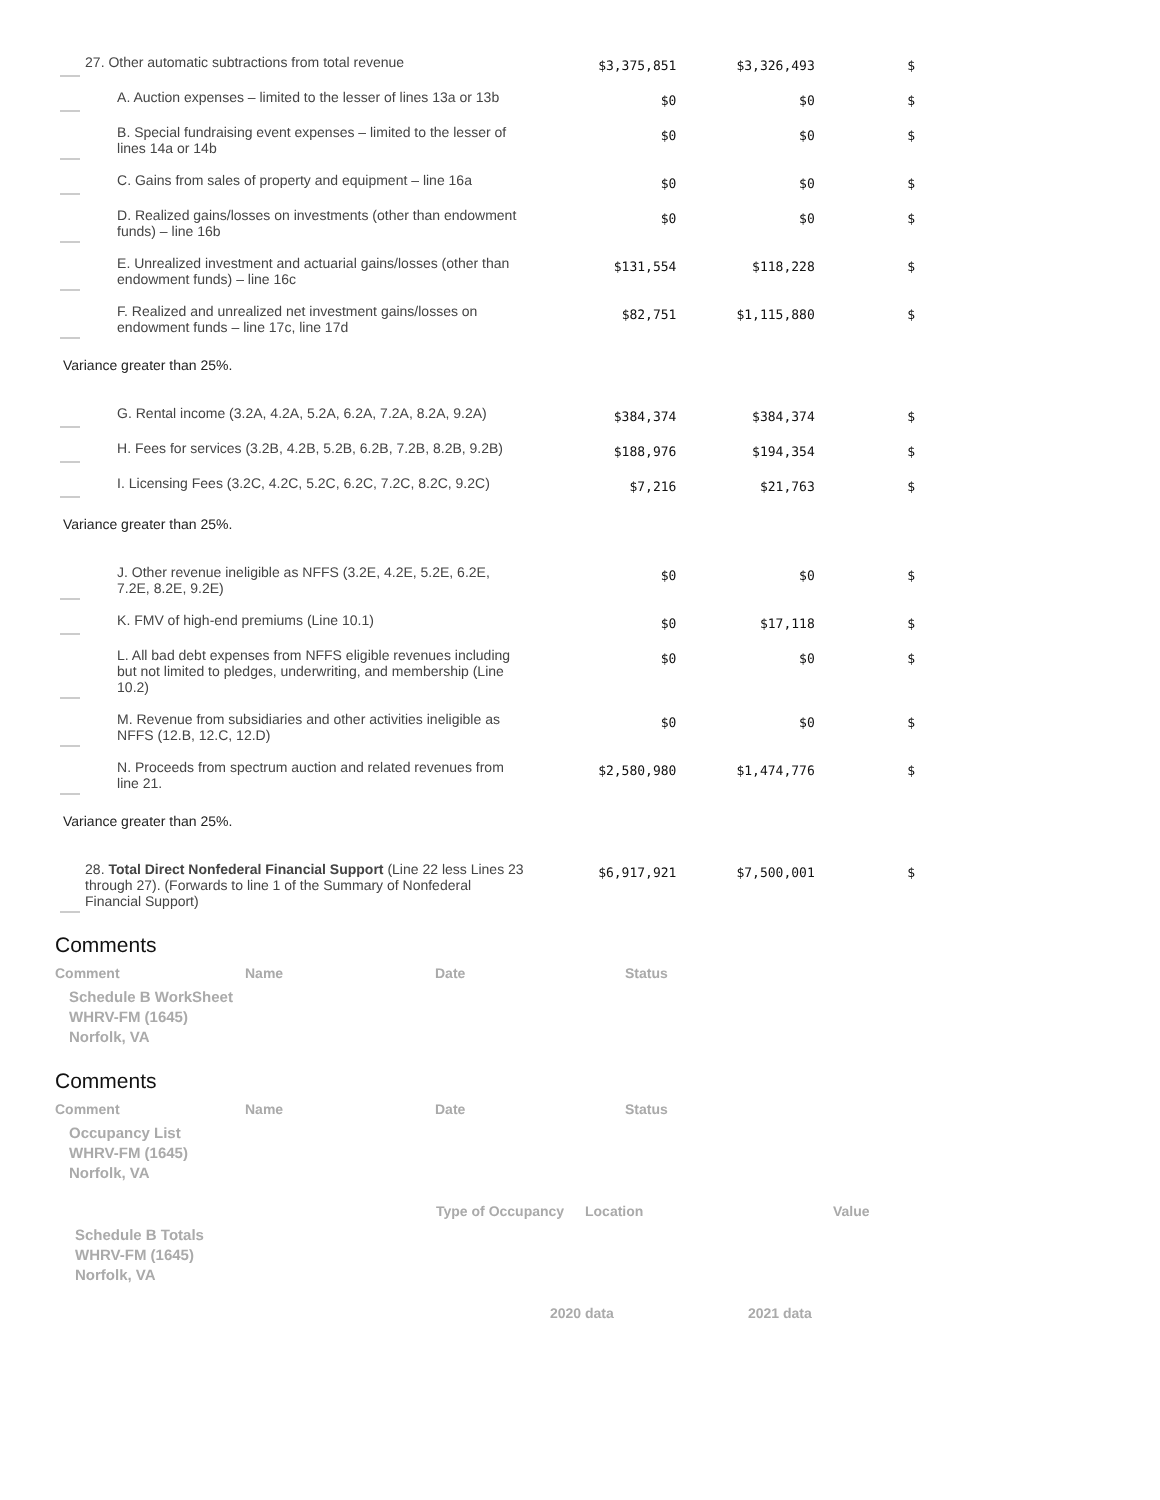| | 27. Other automatic subtractions from total revenue | $3,375,851 | $3,326,493 | $ |
| | A. Auction expenses – limited to the lesser of lines 13a or 13b | $0 | $0 | $ |
| | B. Special fundraising event expenses – limited to the lesser of lines 14a or 14b | $0 | $0 | $ |
| | C. Gains from sales of property and equipment – line 16a | $0 | $0 | $ |
| | D. Realized gains/losses on investments (other than endowment funds) – line 16b | $0 | $0 | $ |
| | E. Unrealized investment and actuarial gains/losses (other than endowment funds) – line 16c | $131,554 | $118,228 | $ |
| | F. Realized and unrealized net investment gains/losses on endowment funds – line 17c, line 17d | $82,751 | $1,115,880 | $ |
| Variance greater than 25%. | | | | |
| | G. Rental income (3.2A, 4.2A, 5.2A, 6.2A, 7.2A, 8.2A, 9.2A) | $384,374 | $384,374 | $ |
| | H. Fees for services (3.2B, 4.2B, 5.2B, 6.2B, 7.2B, 8.2B, 9.2B) | $188,976 | $194,354 | $ |
| | I. Licensing Fees (3.2C, 4.2C, 5.2C, 6.2C, 7.2C, 8.2C, 9.2C) | $7,216 | $21,763 | $ |
| Variance greater than 25%. | | | | |
| | J. Other revenue ineligible as NFFS (3.2E, 4.2E, 5.2E, 6.2E, 7.2E, 8.2E, 9.2E) | $0 | $0 | $ |
| | K. FMV of high-end premiums (Line 10.1) | $0 | $17,118 | $ |
| | L. All bad debt expenses from NFFS eligible revenues including but not limited to pledges, underwriting, and membership (Line 10.2) | $0 | $0 | $ |
| | M. Revenue from subsidiaries and other activities ineligible as NFFS (12.B, 12.C, 12.D) | $0 | $0 | $ |
| | N. Proceeds from spectrum auction and related revenues from line 21. | $2,580,980 | $1,474,776 | $ |
| Variance greater than 25%. | | | | |
| | 28. Total Direct Nonfederal Financial Support (Line 22 less Lines 23 through 27). (Forwards to line 1 of the Summary of Nonfederal Financial Support) | $6,917,921 | $7,500,001 | $ |
Comments
| Comment | Name | Date | Status |
Schedule B WorkSheet
WHRV-FM (1645)
Norfolk, VA
Comments
| Comment | Name | Date | Status |
Occupancy List
WHRV-FM (1645)
Norfolk, VA
| | Type of Occupancy | Location | Value |
Schedule B Totals
WHRV-FM (1645)
Norfolk, VA
| | 2020 data | 2021 data |